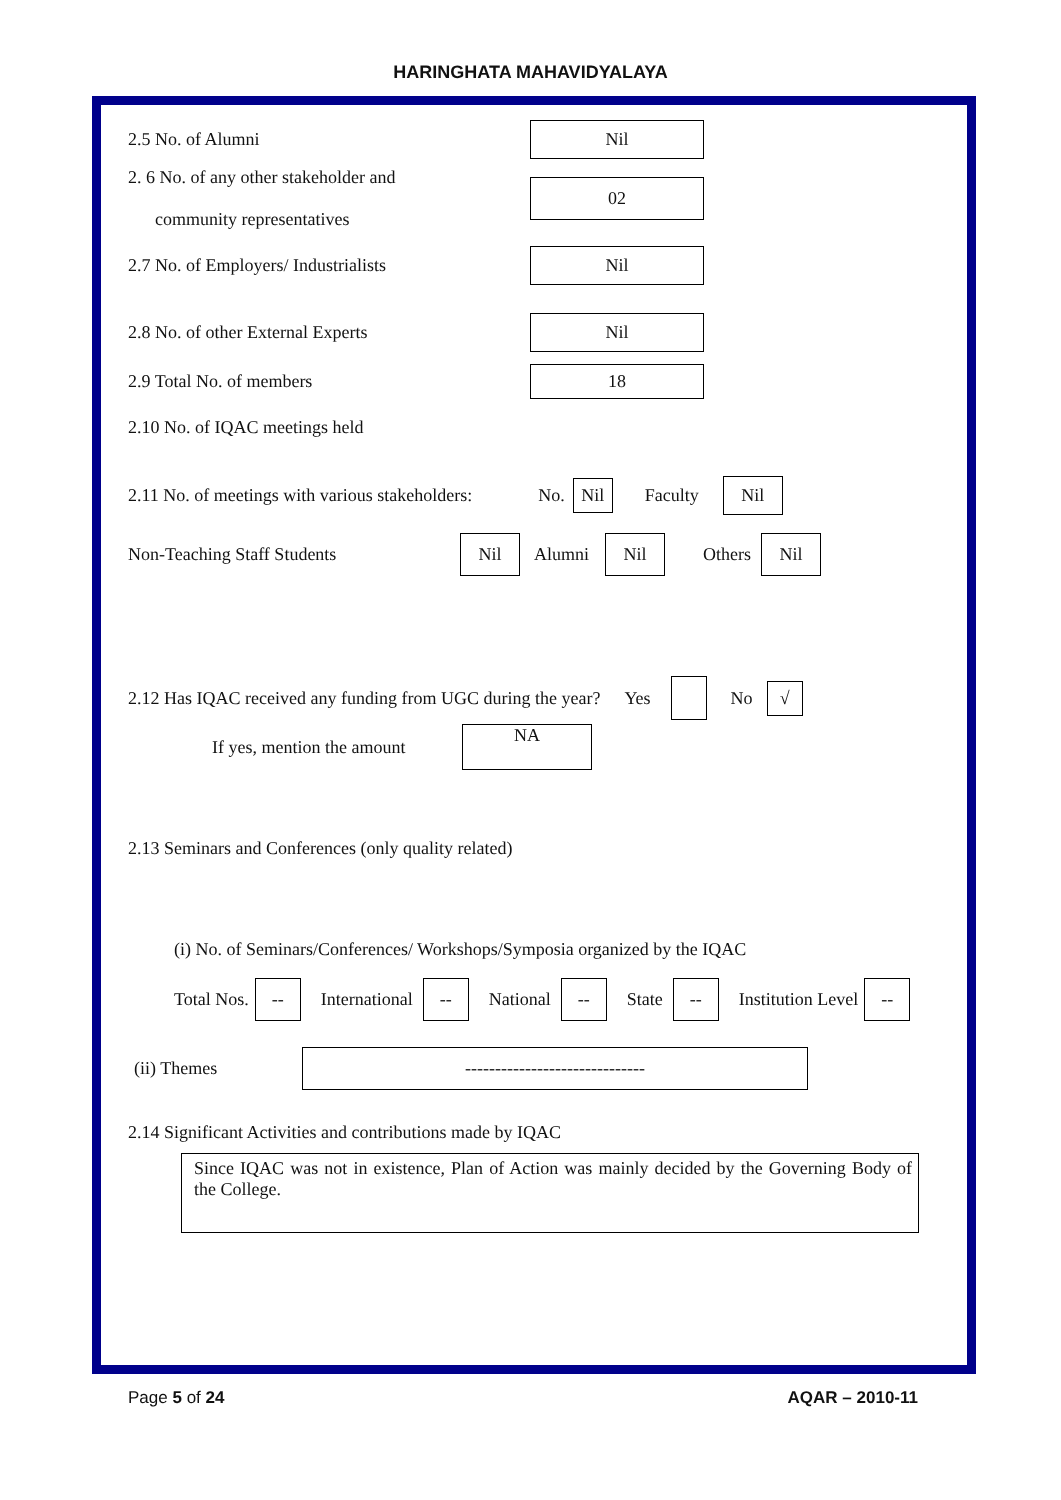HARINGHATA MAHAVIDYALAYA
2.5 No. of Alumni Nil
2. 6 No. of any other stakeholder and
community representatives 02
2.7 No. of Employers/ Industrialists Nil
2.8 No. of other External Experts Nil
2.9 Total No. of members 18
2.10 No. of IQAC meetings held
2.11 No. of meetings with various stakeholders: No. Nil Faculty Nil
Non-Teaching Staff Students Nil Alumni Nil Others Nil
2.12 Has IQAC received any funding from UGC during the year? Yes No √
If yes, mention the amount NA
2.13 Seminars and Conferences (only quality related)
(i) No. of Seminars/Conferences/ Workshops/Symposia organized by the IQAC
Total Nos. -- International -- National -- State -- Institution Level --
(ii) Themes ------------------------------
2.14 Significant Activities and contributions made by IQAC
Since IQAC was not in existence, Plan of Action was mainly decided by the Governing Body of the College.
Page 5 of 24 AQAR – 2010-11